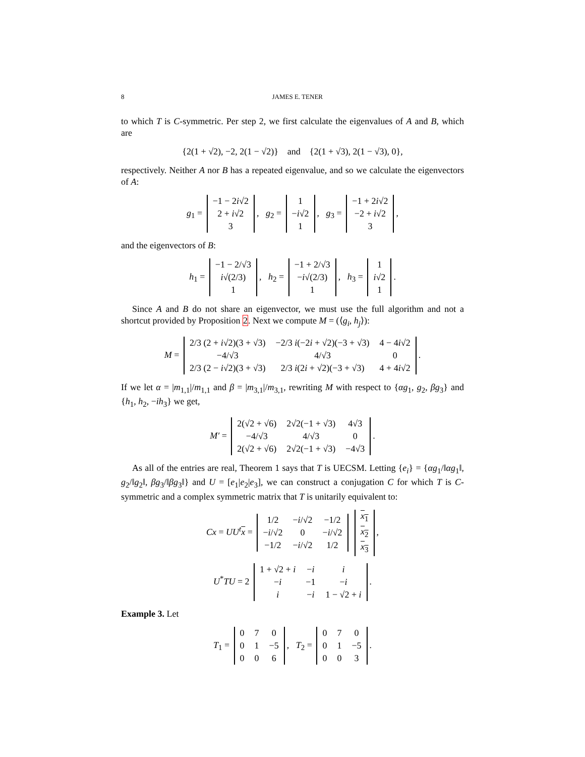8 JAMES E. TENER
to which T is C-symmetric. Per step 2, we first calculate the eigenvalues of A and B, which are
{2(1 + √2), −2, 2(1 − √2)} and {2(1 + √3), 2(1 − √3), 0},
respectively. Neither A nor B has a repeated eigenvalue, and so we calculate the eigenvectors of A:
g<sub>1</sub> =
| −1 − 2 i √2 |
| 2 + i √2 |
| 3 |
, g<sub>2</sub> =
| 1 |
| − i √2 |
| 1 |
, g<sub>3</sub> =
| −1 + 2 i √2 |
| −2 + i √2 |
| 3 |
,
and the eigenvectors of B:
h<sub>1</sub> =
| −1 − 2/√3 |
| i √(2/3) |
| 1 |
, h<sub>2</sub> =
| −1 + 2/√3 |
| − i √(2/3) |
| 1 |
, h<sub>3</sub> =
| 1 |
| i √2 |
| 1 |
.
Since A and B do not share an eigenvector, we must use the full algorithm and not a shortcut provided by Proposition 2. Next we compute M = (⟨g<sub>i</sub>, h<sub>j</sub>⟩):
M =
| 2/3 (2 + i √2)(3 + √3) | −2/3 i (−2 i + √2)(−3 + √3) | 4 − 4 i √2 |
| −4/√3 | 4/√3 | 0 |
| 2/3 (2 − i √2)(3 + √3) | 2/3 i (2 i + √2)(−3 + √3) | 4 + 4 i √2 |
.
If we let α = |m<sub>1,1</sub>|/m<sub>1,1</sub> and β = |m<sub>3,1</sub>|/m<sub>3,1</sub>, rewriting M with respect to {αg<sub>1</sub>, g<sub>2</sub>, βg<sub>3</sub>} and {h<sub>1</sub>, h<sub>2</sub>, −ih<sub>3</sub>} we get,
M′ =
| 2(√2 + √6) | 2√2(−1 + √3) | 4√3 |
| −4/√3 | 4/√3 | 0 |
| 2(√2 + √6) | 2√2(−1 + √3) | −4√3 |
.
As all of the entries are real, Theorem 1 says that T is UECSM. Letting {e<sub>i</sub>} = {αg<sub>1</sub>/‖αg<sub>1</sub>‖, g<sub>2</sub>/‖g<sub>2</sub>‖, βg<sub>3</sub>/‖βg<sub>3</sub>‖} and U = [e<sub>1</sub>|e<sub>2</sub>|e<sub>3</sub>], we can construct a conjugation C for which T is C-symmetric and a complex symmetric matrix that T is unitarily equivalent to:
Cx = UU<sup>t</sup> x =
| 1/2 | − i /√2 | −1/2 |
| − i /√2 | 0 | − i /√2 |
| −1/2 | − i /√2 | 1/2 |
| x<sub>1</sub> |
| x<sub>2</sub> |
| x<sub>3</sub> |
,
U<sup>*</sup>TU = 2
| 1 + √2 + i | − i | i |
| − i | −1 | − i |
| i | − i | 1 − √2 + i |
.
Example 3. Let
T<sub>1</sub> =
| 0 | 7 | 0 |
| 0 | 1 | −5 |
| 0 | 0 | 6 |
, T<sub>2</sub> =
| 0 | 7 | 0 |
| 0 | 1 | −5 |
| 0 | 0 | 3 |
.